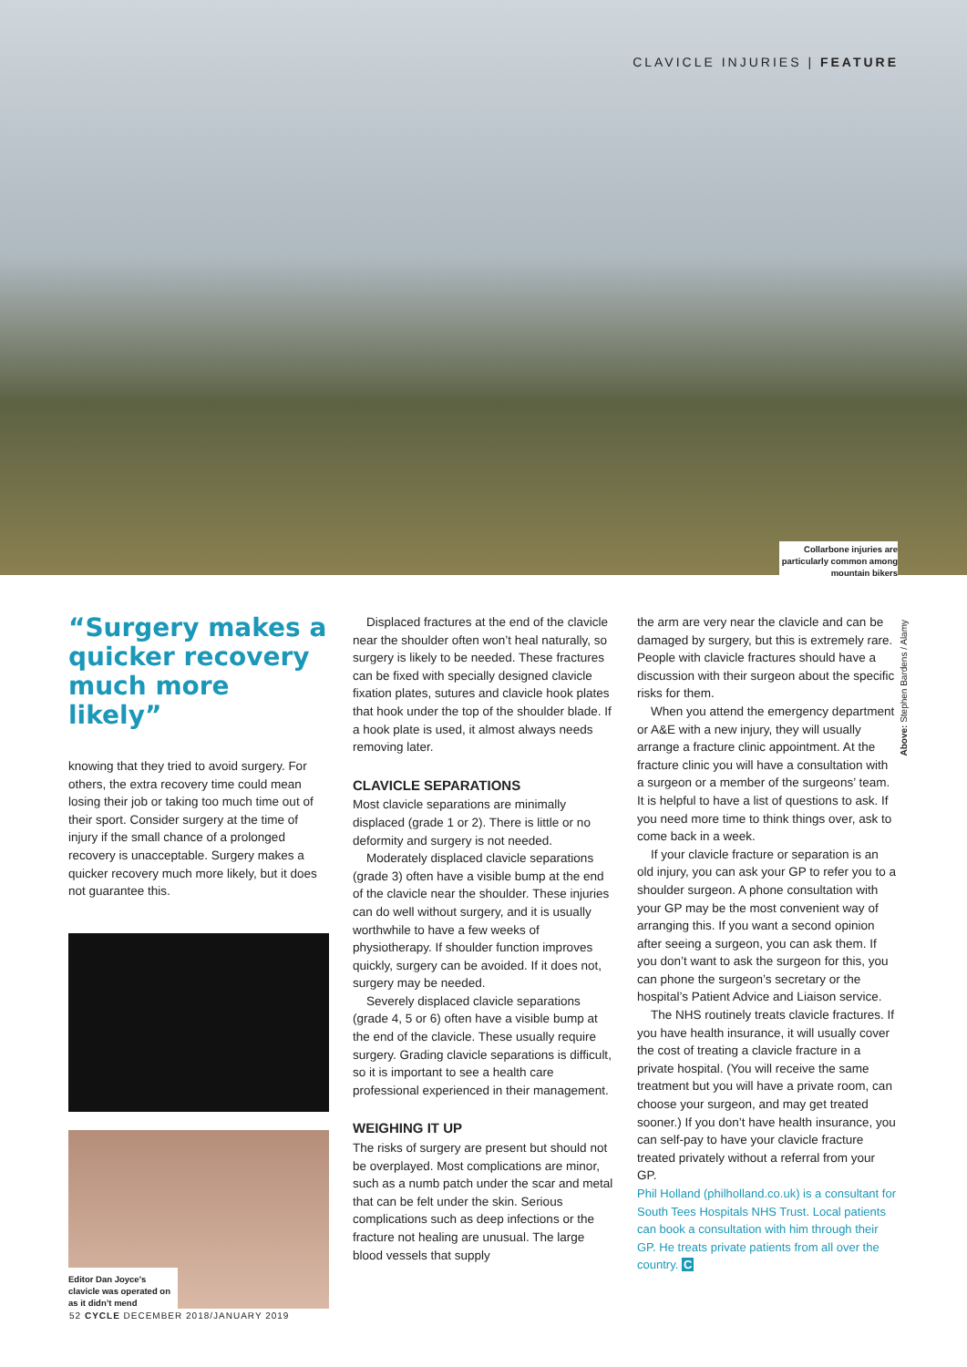CLAVICLE INJURIES | FEATURE
Collarbone injuries are particularly common among mountain bikers
Above: Stephen Bardens / Alamy
“Surgery makes a quicker recovery much more likely”
knowing that they tried to avoid surgery. For others, the extra recovery time could mean losing their job or taking too much time out of their sport. Consider surgery at the time of injury if the small chance of a prolonged recovery is unacceptable. Surgery makes a quicker recovery much more likely, but it does not guarantee this.
Editor Dan Joyce’s clavicle was operated on as it didn’t mend
Displaced fractures at the end of the clavicle near the shoulder often won’t heal naturally, so surgery is likely to be needed. These fractures can be fixed with specially designed clavicle fixation plates, sutures and clavicle hook plates that hook under the top of the shoulder blade. If a hook plate is used, it almost always needs removing later.
CLAVICLE SEPARATIONS
Most clavicle separations are minimally displaced (grade 1 or 2). There is little or no deformity and surgery is not needed.
Moderately displaced clavicle separations (grade 3) often have a visible bump at the end of the clavicle near the shoulder. These injuries can do well without surgery, and it is usually worthwhile to have a few weeks of physiotherapy. If shoulder function improves quickly, surgery can be avoided. If it does not, surgery may be needed.
Severely displaced clavicle separations (grade 4, 5 or 6) often have a visible bump at the end of the clavicle. These usually require surgery. Grading clavicle separations is difficult, so it is important to see a health care professional experienced in their management.
WEIGHING IT UP
The risks of surgery are present but should not be overplayed. Most complications are minor, such as a numb patch under the scar and metal that can be felt under the skin. Serious complications such as deep infections or the fracture not healing are unusual. The large blood vessels that supply
the arm are very near the clavicle and can be damaged by surgery, but this is extremely rare. People with clavicle fractures should have a discussion with their surgeon about the specific risks for them.
When you attend the emergency department or A&E with a new injury, they will usually arrange a fracture clinic appointment. At the fracture clinic you will have a consultation with a surgeon or a member of the surgeons’ team. It is helpful to have a list of questions to ask. If you need more time to think things over, ask to come back in a week.
If your clavicle fracture or separation is an old injury, you can ask your GP to refer you to a shoulder surgeon. A phone consultation with your GP may be the most convenient way of arranging this. If you want a second opinion after seeing a surgeon, you can ask them. If you don’t want to ask the surgeon for this, you can phone the surgeon’s secretary or the hospital’s Patient Advice and Liaison service.
The NHS routinely treats clavicle fractures. If you have health insurance, it will usually cover the cost of treating a clavicle fracture in a private hospital. (You will receive the same treatment but you will have a private room, can choose your surgeon, and may get treated sooner.) If you don’t have health insurance, you can self-pay to have your clavicle fracture treated privately without a referral from your GP.
Phil Holland (philholland.co.uk) is a consultant for South Tees Hospitals NHS Trust. Local patients can book a consultation with him through their GP. He treats private patients from all over the country. C
52 CYCLE DECEMBER 2018/JANUARY 2019